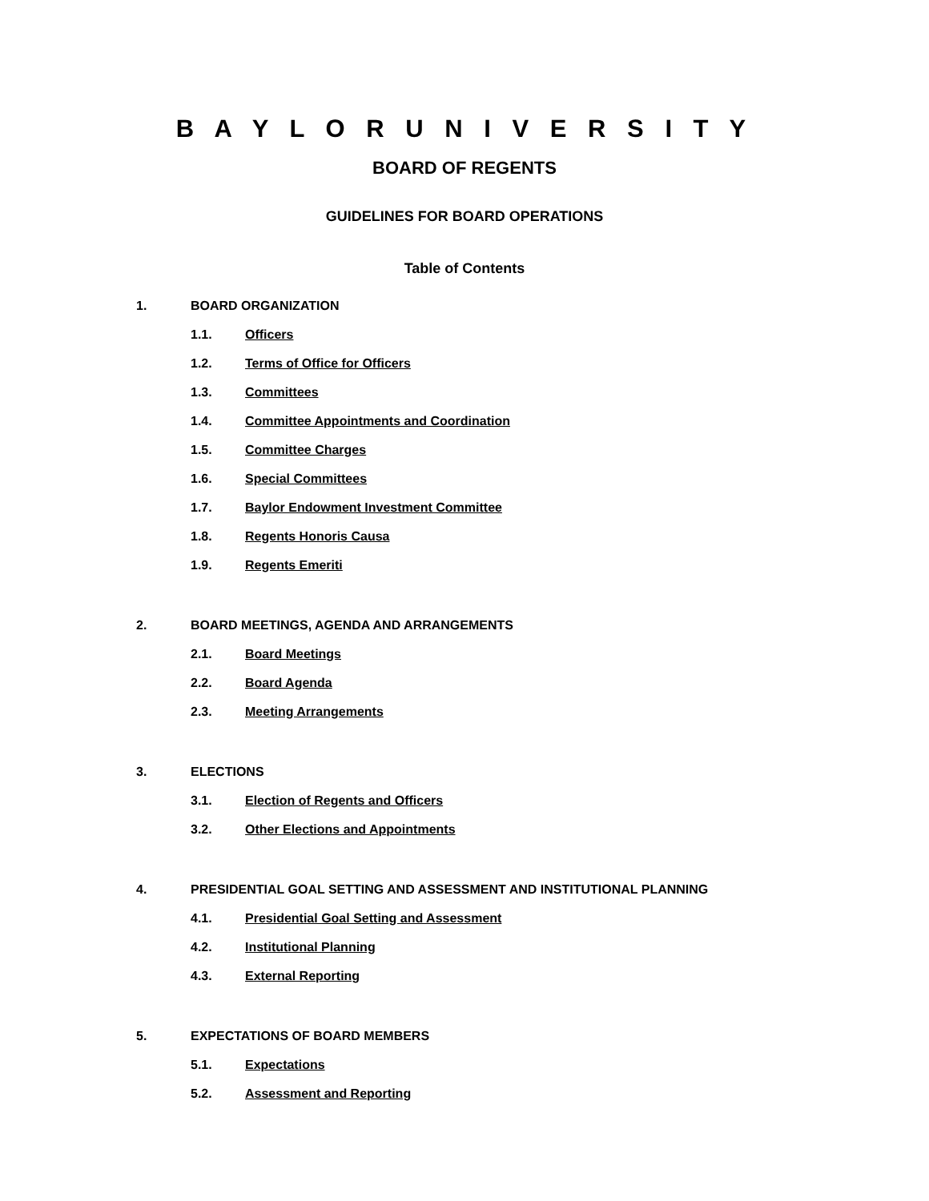B A Y L O R U N I V E R S I T Y
BOARD OF REGENTS
GUIDELINES FOR BOARD OPERATIONS
Table of Contents
1. BOARD ORGANIZATION
1.1. Officers
1.2. Terms of Office for Officers
1.3. Committees
1.4. Committee Appointments and Coordination
1.5. Committee Charges
1.6. Special Committees
1.7. Baylor Endowment Investment Committee
1.8. Regents Honoris Causa
1.9. Regents Emeriti
2. BOARD MEETINGS, AGENDA AND ARRANGEMENTS
2.1. Board Meetings
2.2. Board Agenda
2.3. Meeting Arrangements
3. ELECTIONS
3.1. Election of Regents and Officers
3.2. Other Elections and Appointments
4. PRESIDENTIAL GOAL SETTING AND ASSESSMENT AND INSTITUTIONAL PLANNING
4.1. Presidential Goal Setting and Assessment
4.2. Institutional Planning
4.3. External Reporting
5. EXPECTATIONS OF BOARD MEMBERS
5.1. Expectations
5.2. Assessment and Reporting